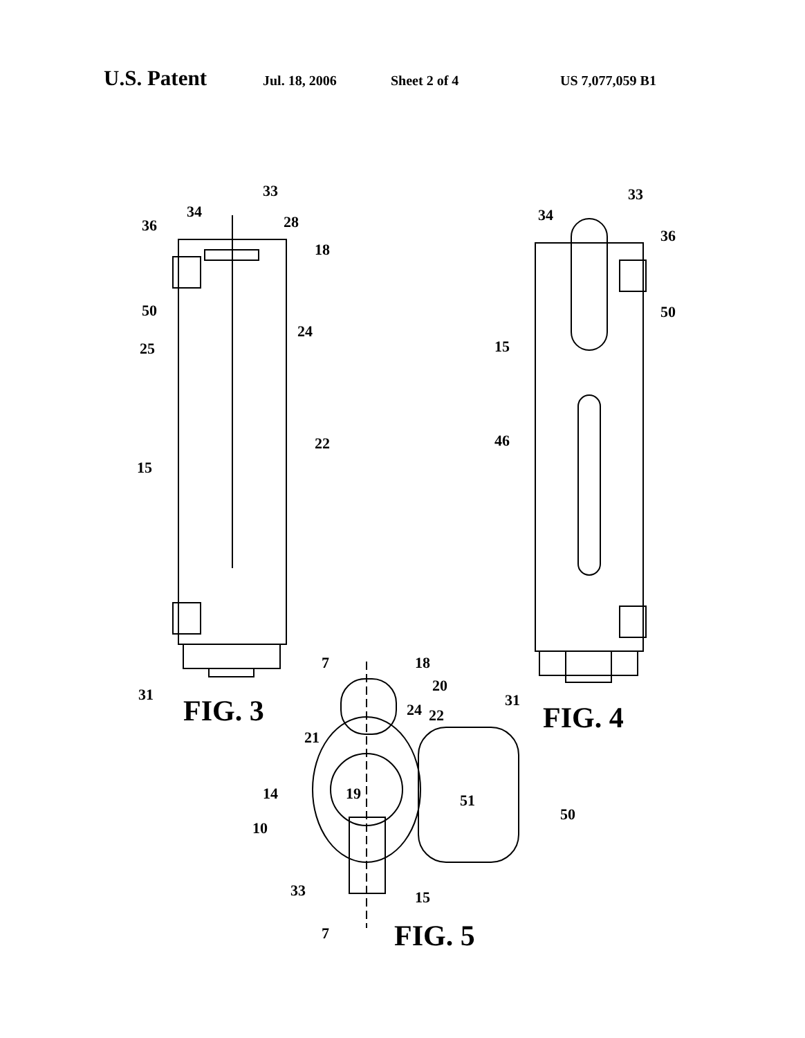U.S. Patent Jul. 18, 2006 Sheet 2 of 4 US 7,077,059 B1
34
33
36
28
18
50
24
25
22
15
31
34
33
36
50
15
46
31
7
18
20
24
22
21
14
19
51
50
10
33
15
7
FIG. 3
FIG. 4
FIG. 5